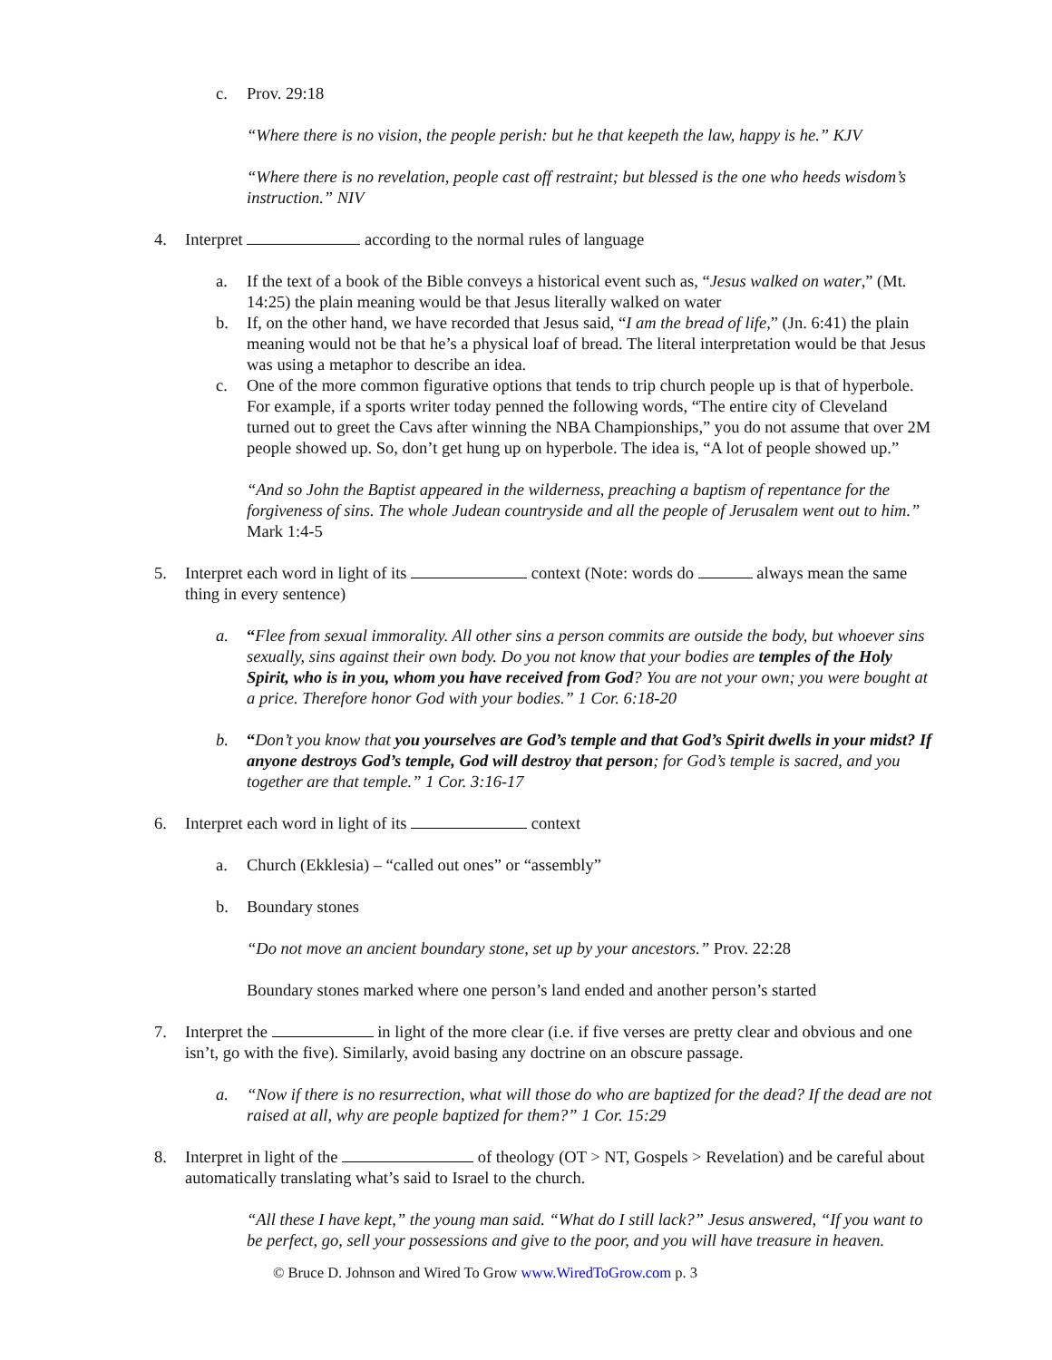c. Prov. 29:18
“Where there is no vision, the people perish: but he that keepeth the law, happy is he.” KJV
“Where there is no revelation, people cast off restraint; but blessed is the one who heeds wisdom’s instruction.” NIV
4. Interpret according to the normal rules of language
a. If the text of a book of the Bible conveys a historical event such as, “Jesus walked on water,” (Mt. 14:25) the plain meaning would be that Jesus literally walked on water
b. If, on the other hand, we have recorded that Jesus said, “I am the bread of life,” (Jn. 6:41) the plain meaning would not be that he’s a physical loaf of bread. The literal interpretation would be that Jesus was using a metaphor to describe an idea.
c. One of the more common figurative options that tends to trip church people up is that of hyperbole. For example, if a sports writer today penned the following words, “The entire city of Cleveland turned out to greet the Cavs after winning the NBA Championships,” you do not assume that over 2M people showed up. So, don’t get hung up on hyperbole. The idea is, “A lot of people showed up.”
“And so John the Baptist appeared in the wilderness, preaching a baptism of repentance for the forgiveness of sins. The whole Judean countryside and all the people of Jerusalem went out to him.” Mark 1:4-5
5. Interpret each word in light of its context (Note: words do always mean the same thing in every sentence)
a. “Flee from sexual immorality. All other sins a person commits are outside the body, but whoever sins sexually, sins against their own body. Do you not know that your bodies are temples of the Holy Spirit, who is in you, whom you have received from God? You are not your own; you were bought at a price. Therefore honor God with your bodies.” 1 Cor. 6:18-20
b. “Don’t you know that you yourselves are God’s temple and that God’s Spirit dwells in your midst? If anyone destroys God’s temple, God will destroy that person; for God’s temple is sacred, and you together are that temple.” 1 Cor. 3:16-17
6. Interpret each word in light of its context
a. Church (Ekklesia) – “called out ones” or “assembly”
b. Boundary stones
“Do not move an ancient boundary stone, set up by your ancestors.” Prov. 22:28
Boundary stones marked where one person’s land ended and another person’s started
7. Interpret the in light of the more clear (i.e. if five verses are pretty clear and obvious and one isn’t, go with the five). Similarly, avoid basing any doctrine on an obscure passage.
a. “Now if there is no resurrection, what will those do who are baptized for the dead? If the dead are not raised at all, why are people baptized for them?” 1 Cor. 15:29
8. Interpret in light of the of theology (OT > NT, Gospels > Revelation) and be careful about automatically translating what’s said to Israel to the church.
“All these I have kept,” the young man said. “What do I still lack?” Jesus answered, “If you want to be perfect, go, sell your possessions and give to the poor, and you will have treasure in heaven.
© Bruce D. Johnson and Wired To Grow www.WiredToGrow.com p. 3